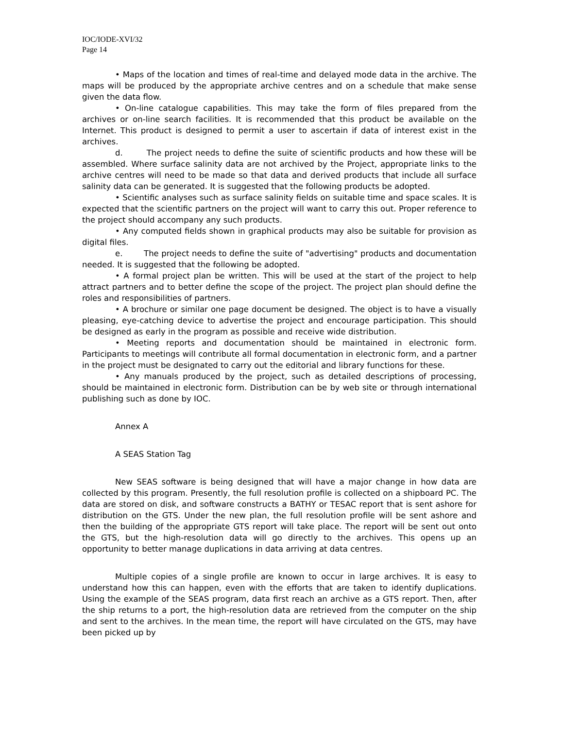IOC/IODE-XVI/32
Page 14
• Maps of the location and times of real-time and delayed mode data in the archive. The maps will be produced by the appropriate archive centres and on a schedule that make sense given the data flow.
• On-line catalogue capabilities. This may take the form of files prepared from the archives or on-line search facilities. It is recommended that this product be available on the Internet. This product is designed to permit a user to ascertain if data of interest exist in the archives.
d. The project needs to define the suite of scientific products and how these will be assembled. Where surface salinity data are not archived by the Project, appropriate links to the archive centres will need to be made so that data and derived products that include all surface salinity data can be generated. It is suggested that the following products be adopted.
• Scientific analyses such as surface salinity fields on suitable time and space scales. It is expected that the scientific partners on the project will want to carry this out. Proper reference to the project should accompany any such products.
• Any computed fields shown in graphical products may also be suitable for provision as digital files.
e. The project needs to define the suite of "advertising" products and documentation needed. It is suggested that the following be adopted.
• A formal project plan be written. This will be used at the start of the project to help attract partners and to better define the scope of the project. The project plan should define the roles and responsibilities of partners.
• A brochure or similar one page document be designed. The object is to have a visually pleasing, eye-catching device to advertise the project and encourage participation. This should be designed as early in the program as possible and receive wide distribution.
• Meeting reports and documentation should be maintained in electronic form. Participants to meetings will contribute all formal documentation in electronic form, and a partner in the project must be designated to carry out the editorial and library functions for these.
• Any manuals produced by the project, such as detailed descriptions of processing, should be maintained in electronic form. Distribution can be by web site or through international publishing such as done by IOC.
Annex A
A SEAS Station Tag
New SEAS software is being designed that will have a major change in how data are collected by this program. Presently, the full resolution profile is collected on a shipboard PC. The data are stored on disk, and software constructs a BATHY or TESAC report that is sent ashore for distribution on the GTS. Under the new plan, the full resolution profile will be sent ashore and then the building of the appropriate GTS report will take place. The report will be sent out onto the GTS, but the high-resolution data will go directly to the archives. This opens up an opportunity to better manage duplications in data arriving at data centres.
Multiple copies of a single profile are known to occur in large archives. It is easy to understand how this can happen, even with the efforts that are taken to identify duplications. Using the example of the SEAS program, data first reach an archive as a GTS report. Then, after the ship returns to a port, the high-resolution data are retrieved from the computer on the ship and sent to the archives. In the mean time, the report will have circulated on the GTS, may have been picked up by